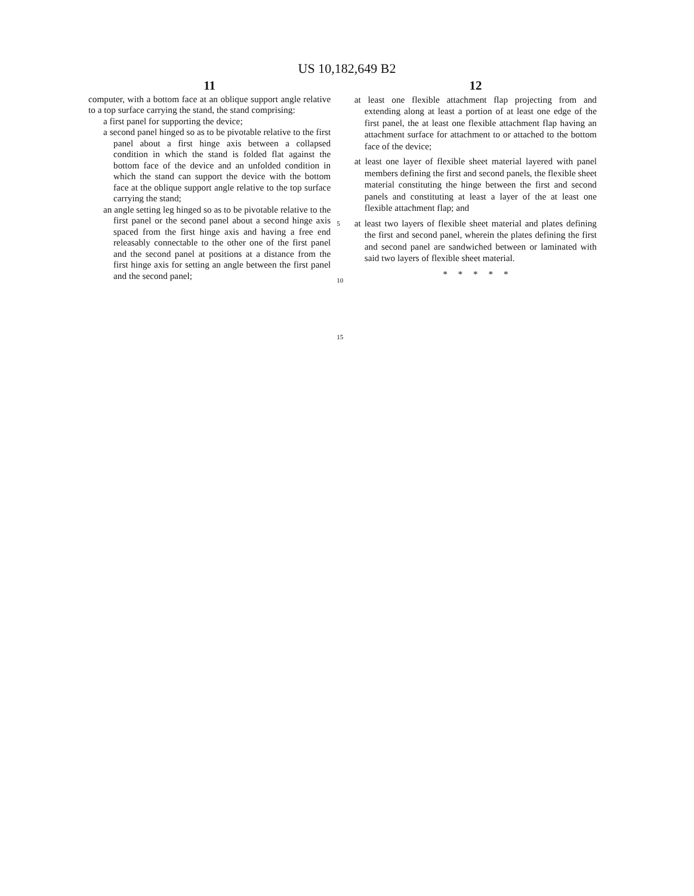US 10,182,649 B2
11
computer, with a bottom face at an oblique support angle relative to a top surface carrying the stand, the stand comprising:
a first panel for supporting the device;
a second panel hinged so as to be pivotable relative to the first panel about a first hinge axis between a collapsed condition in which the stand is folded flat against the bottom face of the device and an unfolded condition in which the stand can support the device with the bottom face at the oblique support angle relative to the top surface carrying the stand;
an angle setting leg hinged so as to be pivotable relative to the first panel or the second panel about a second hinge axis spaced from the first hinge axis and having a free end releasably connectable to the other one of the first panel and the second panel at positions at a distance from the first hinge axis for setting an angle between the first panel and the second panel;
5
10
15
12
at least one flexible attachment flap projecting from and extending along at least a portion of at least one edge of the first panel, the at least one flexible attachment flap having an attachment surface for attachment to or attached to the bottom face of the device;
at least one layer of flexible sheet material layered with panel members defining the first and second panels, the flexible sheet material constituting the hinge between the first and second panels and constituting at least a layer of the at least one flexible attachment flap; and
at least two layers of flexible sheet material and plates defining the first and second panel, wherein the plates defining the first and second panel are sandwiched between or laminated with said two layers of flexible sheet material.
* * * * *